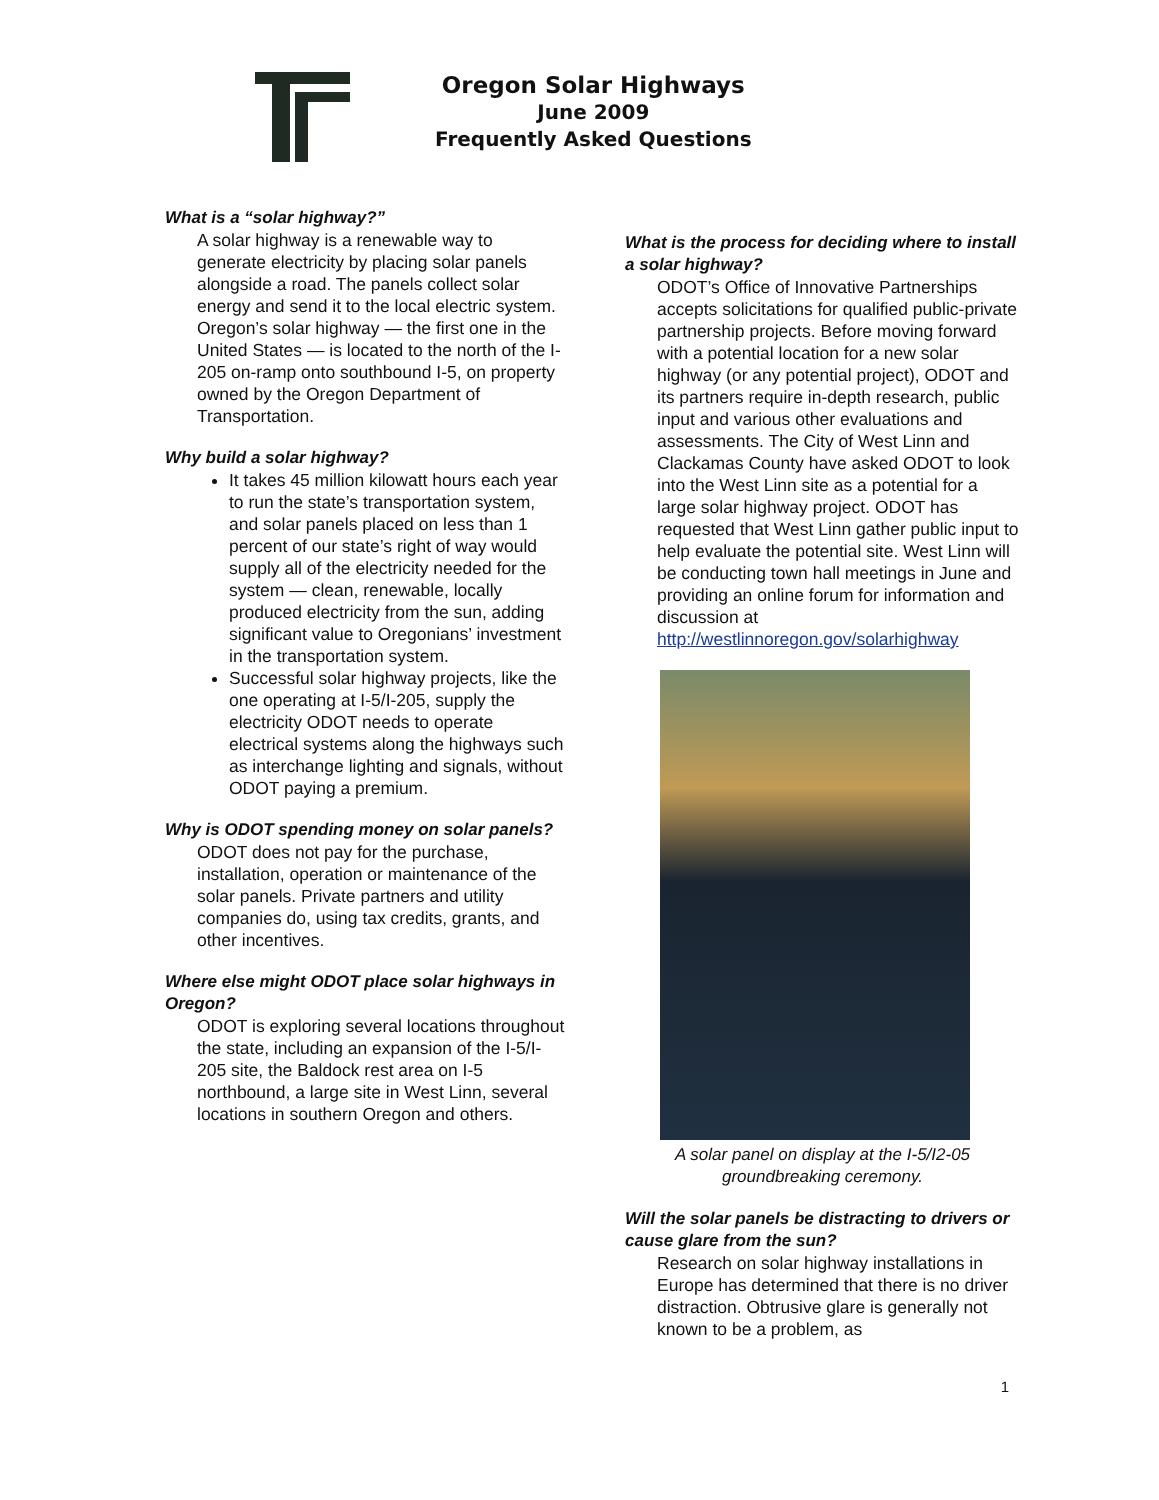Oregon Solar Highways
June 2009
Frequently Asked Questions
What is a “solar highway?”
A solar highway is a renewable way to generate electricity by placing solar panels alongside a road. The panels collect solar energy and send it to the local electric system. Oregon’s solar highway — the first one in the United States — is located to the north of the I-205 on-ramp onto southbound I-5, on property owned by the Oregon Department of Transportation.
Why build a solar highway?
It takes 45 million kilowatt hours each year to run the state’s transportation system, and solar panels placed on less than 1 percent of our state’s right of way would supply all of the electricity needed for the system — clean, renewable, locally produced electricity from the sun, adding significant value to Oregonians’ investment in the transportation system.
Successful solar highway projects, like the one operating at I-5/I-205, supply the electricity ODOT needs to operate electrical systems along the highways such as interchange lighting and signals, without ODOT paying a premium.
Why is ODOT spending money on solar panels?
ODOT does not pay for the purchase, installation, operation or maintenance of the solar panels. Private partners and utility companies do, using tax credits, grants, and other incentives.
Where else might ODOT place solar highways in Oregon?
ODOT is exploring several locations throughout the state, including an expansion of the I-5/I-205 site, the Baldock rest area on I-5 northbound, a large site in West Linn, several locations in southern Oregon and others.
What is the process for deciding where to install a solar highway?
ODOT’s Office of Innovative Partnerships accepts solicitations for qualified public-private partnership projects. Before moving forward with a potential location for a new solar highway (or any potential project), ODOT and its partners require in-depth research, public input and various other evaluations and assessments. The City of West Linn and Clackamas County have asked ODOT to look into the West Linn site as a potential for a large solar highway project. ODOT has requested that West Linn gather public input to help evaluate the potential site. West Linn will be conducting town hall meetings in June and providing an online forum for information and discussion at http://westlinnoregon.gov/solarhighway
A solar panel on display at the I-5/I2-05 groundbreaking ceremony.
Will the solar panels be distracting to drivers or cause glare from the sun?
Research on solar highway installations in Europe has determined that there is no driver distraction. Obtrusive glare is generally not known to be a problem, as
1